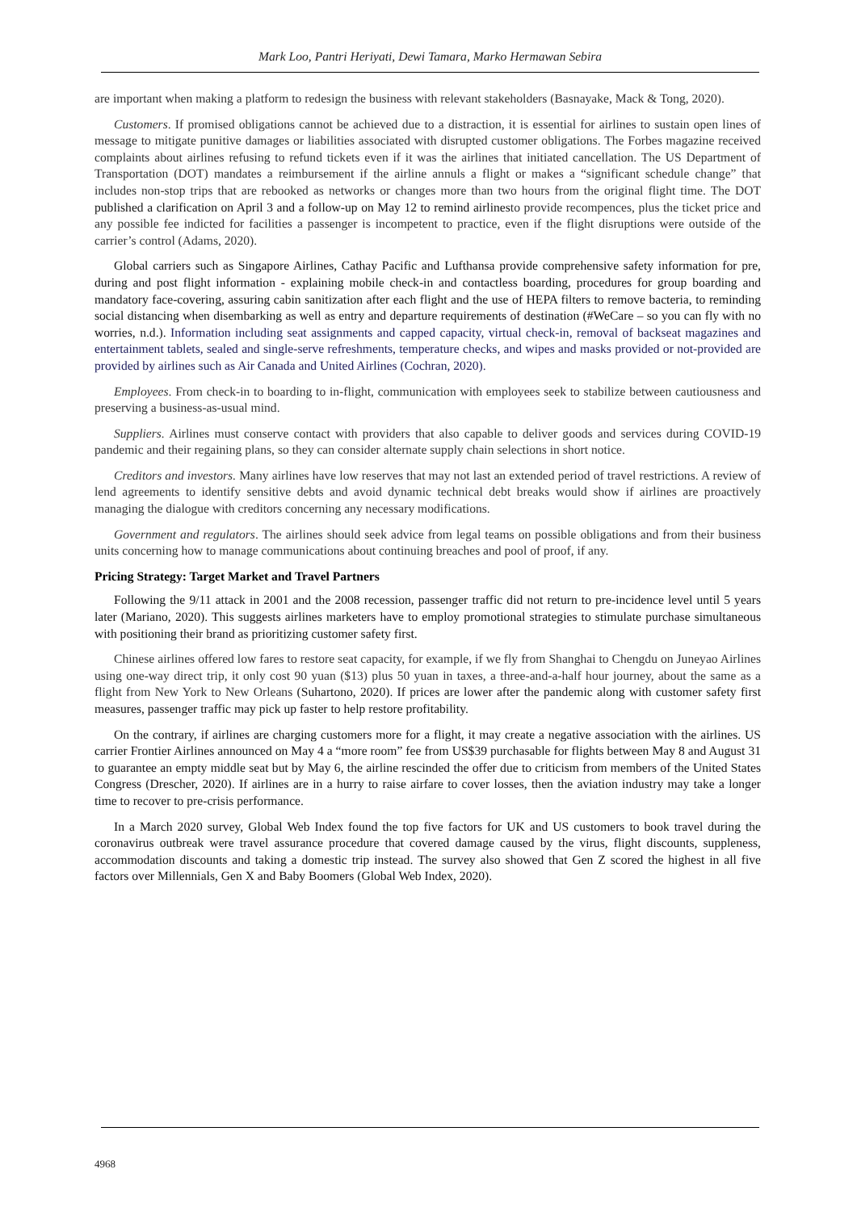Mark Loo, Pantri Heriyati, Dewi Tamara, Marko Hermawan Sebira
are important when making a platform to redesign the business with relevant stakeholders (Basnayake, Mack & Tong, 2020).
Customers. If promised obligations cannot be achieved due to a distraction, it is essential for airlines to sustain open lines of message to mitigate punitive damages or liabilities associated with disrupted customer obligations. The Forbes magazine received complaints about airlines refusing to refund tickets even if it was the airlines that initiated cancellation. The US Department of Transportation (DOT) mandates a reimbursement if the airline annuls a flight or makes a “significant schedule change” that includes non-stop trips that are rebooked as networks or changes more than two hours from the original flight time. The DOT published a clarification on April 3 and a follow-up on May 12 to remind airlinesto provide recompences, plus the ticket price and any possible fee indicted for facilities a passenger is incompetent to practice, even if the flight disruptions were outside of the carrier’s control (Adams, 2020).
Global carriers such as Singapore Airlines, Cathay Pacific and Lufthansa provide comprehensive safety information for pre, during and post flight information - explaining mobile check-in and contactless boarding, procedures for group boarding and mandatory face-covering, assuring cabin sanitization after each flight and the use of HEPA filters to remove bacteria, to reminding social distancing when disembarking as well as entry and departure requirements of destination (#WeCare – so you can fly with no worries, n.d.). Information including seat assignments and capped capacity, virtual check-in, removal of backseat magazines and entertainment tablets, sealed and single-serve refreshments, temperature checks, and wipes and masks provided or not-provided are provided by airlines such as Air Canada and United Airlines (Cochran, 2020).
Employees. From check-in to boarding to in-flight, communication with employees seek to stabilize between cautiousness and preserving a business-as-usual mind.
Suppliers. Airlines must conserve contact with providers that also capable to deliver goods and services during COVID-19 pandemic and their regaining plans, so they can consider alternate supply chain selections in short notice.
Creditors and investors. Many airlines have low reserves that may not last an extended period of travel restrictions. A review of lend agreements to identify sensitive debts and avoid dynamic technical debt breaks would show if airlines are proactively managing the dialogue with creditors concerning any necessary modifications.
Government and regulators. The airlines should seek advice from legal teams on possible obligations and from their business units concerning how to manage communications about continuing breaches and pool of proof, if any.
Pricing Strategy: Target Market and Travel Partners
Following the 9/11 attack in 2001 and the 2008 recession, passenger traffic did not return to pre-incidence level until 5 years later (Mariano, 2020). This suggests airlines marketers have to employ promotional strategies to stimulate purchase simultaneous with positioning their brand as prioritizing customer safety first.
Chinese airlines offered low fares to restore seat capacity, for example, if we fly from Shanghai to Chengdu on Juneyao Airlines using one-way direct trip, it only cost 90 yuan ($13) plus 50 yuan in taxes, a three-and-a-half hour journey, about the same as a flight from New York to New Orleans (Suhartono, 2020). If prices are lower after the pandemic along with customer safety first measures, passenger traffic may pick up faster to help restore profitability.
On the contrary, if airlines are charging customers more for a flight, it may create a negative association with the airlines. US carrier Frontier Airlines announced on May 4 a “more room” fee from US$39 purchasable for flights between May 8 and August 31 to guarantee an empty middle seat but by May 6, the airline rescinded the offer due to criticism from members of the United States Congress (Drescher, 2020). If airlines are in a hurry to raise airfare to cover losses, then the aviation industry may take a longer time to recover to pre-crisis performance.
In a March 2020 survey, Global Web Index found the top five factors for UK and US customers to book travel during the coronavirus outbreak were travel assurance procedure that covered damage caused by the virus, flight discounts, suppleness, accommodation discounts and taking a domestic trip instead. The survey also showed that Gen Z scored the highest in all five factors over Millennials, Gen X and Baby Boomers (Global Web Index, 2020).
4968